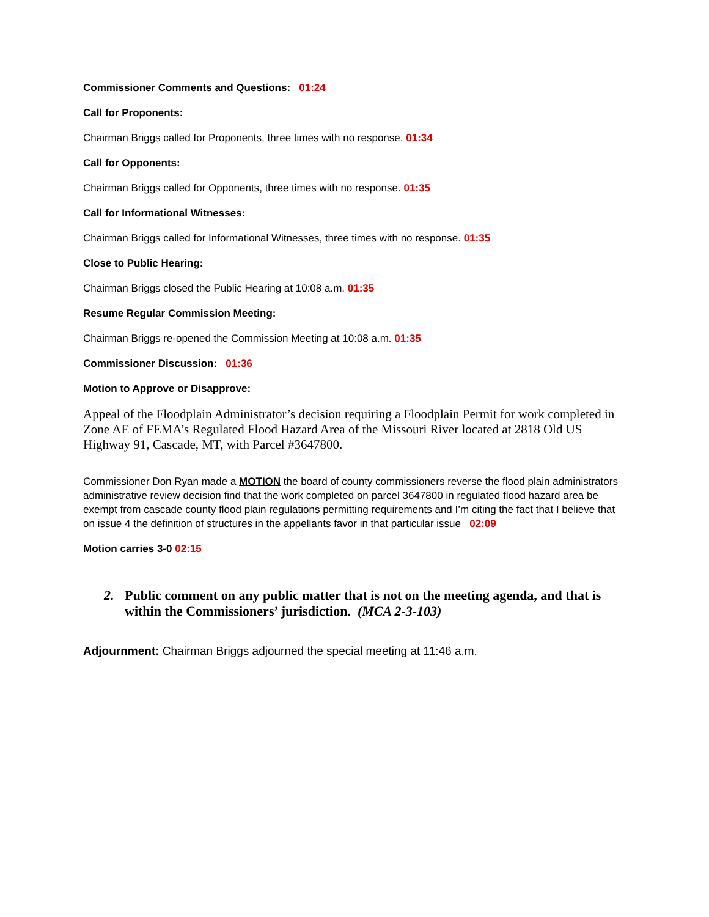Commissioner Comments and Questions: 01:24
Call for Proponents:
Chairman Briggs called for Proponents, three times with no response. 01:34
Call for Opponents:
Chairman Briggs called for Opponents, three times with no response. 01:35
Call for Informational Witnesses:
Chairman Briggs called for Informational Witnesses, three times with no response. 01:35
Close to Public Hearing:
Chairman Briggs closed the Public Hearing at 10:08 a.m. 01:35
Resume Regular Commission Meeting:
Chairman Briggs re-opened the Commission Meeting at 10:08 a.m. 01:35
Commissioner Discussion: 01:36
Motion to Approve or Disapprove:
Appeal of the Floodplain Administrator’s decision requiring a Floodplain Permit for work completed in Zone AE of FEMA’s Regulated Flood Hazard Area of the Missouri River located at 2818 Old US Highway 91, Cascade, MT, with Parcel #3647800.
Commissioner Don Ryan made a MOTION the board of county commissioners reverse the flood plain administrators administrative review decision find that the work completed on parcel 3647800 in regulated flood hazard area be exempt from cascade county flood plain regulations permitting requirements and I’m citing the fact that I believe that on issue 4 the definition of structures in the appellants favor in that particular issue 02:09
Motion carries 3-0 02:15
2. Public comment on any public matter that is not on the meeting agenda, and that is within the Commissioners’ jurisdiction. (MCA 2-3-103)
Adjournment: Chairman Briggs adjourned the special meeting at 11:46 a.m.